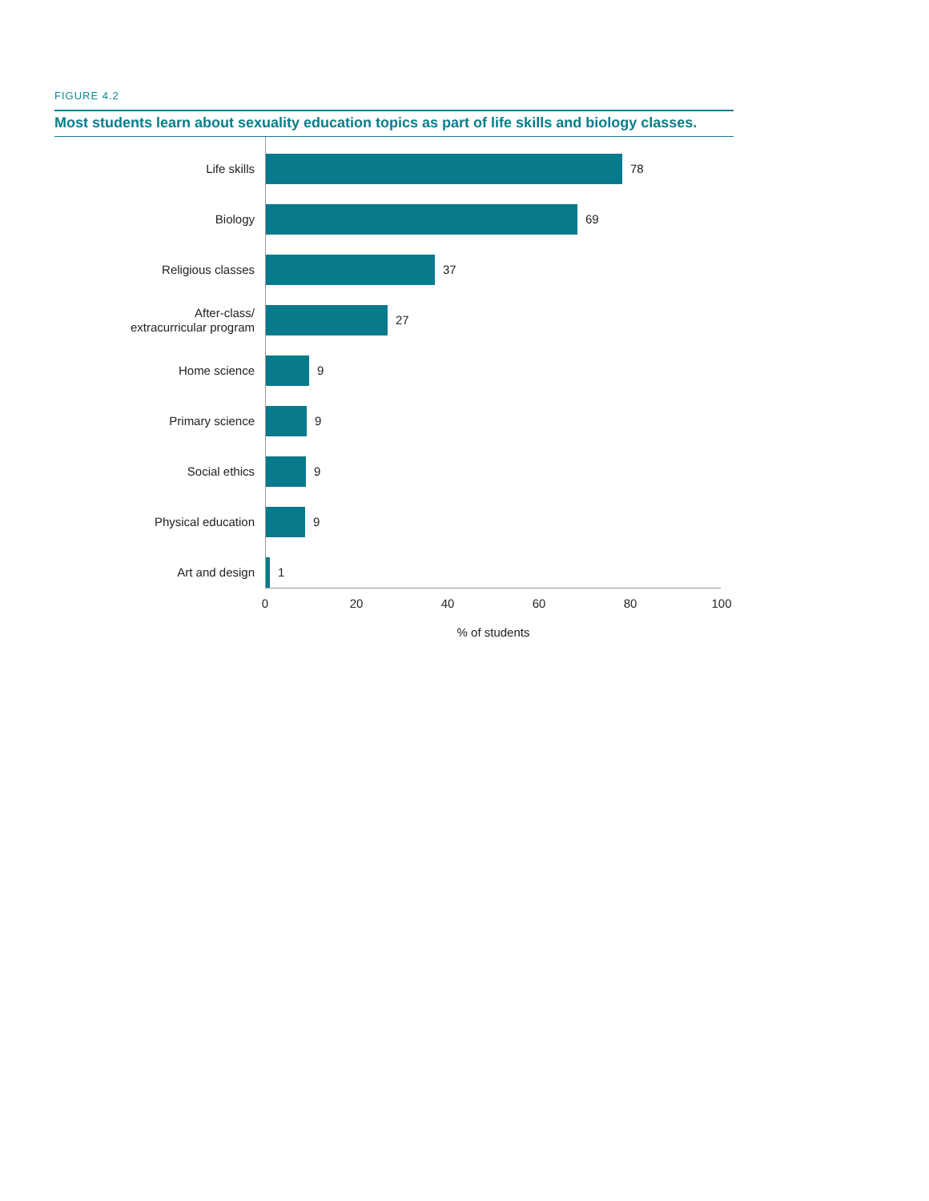FIGURE 4.2
Most students learn about sexuality education topics as part of life skills and biology classes.
Life skills
78
Biology
69
Religious classes
37
After-class/
extracurricular program
27
Home science
9
Primary science
9
Social ethics
9
Physical education
9
Art and design
1
0 20 40 60 80 100
% of students